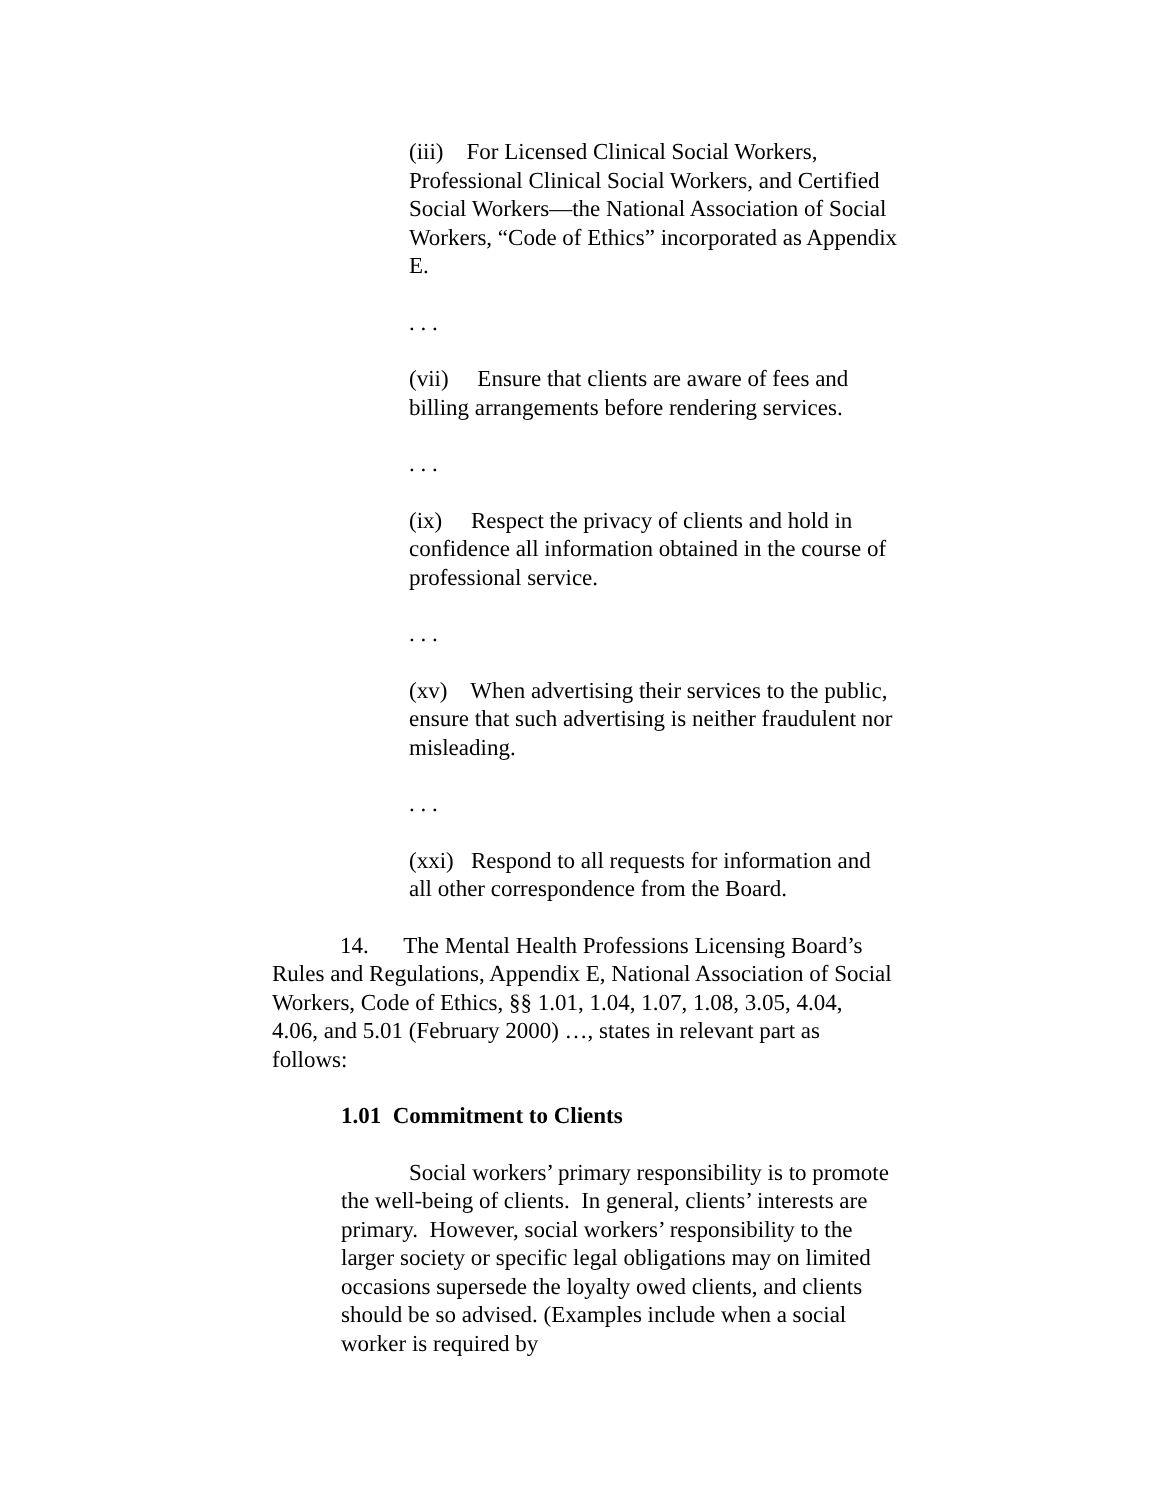(iii) For Licensed Clinical Social Workers, Professional Clinical Social Workers, and Certified Social Workers—the National Association of Social Workers, “Code of Ethics” incorporated as Appendix E.
. . .
(vii) Ensure that clients are aware of fees and billing arrangements before rendering services.
. . .
(ix) Respect the privacy of clients and hold in confidence all information obtained in the course of professional service.
. . .
(xv) When advertising their services to the public, ensure that such advertising is neither fraudulent nor misleading.
. . .
(xxi) Respond to all requests for information and all other correspondence from the Board.
14. The Mental Health Professions Licensing Board’s Rules and Regulations, Appendix E, National Association of Social Workers, Code of Ethics, §§ 1.01, 1.04, 1.07, 1.08, 3.05, 4.04, 4.06, and 5.01 (February 2000) …, states in relevant part as follows:
1.01 Commitment to Clients
Social workers’ primary responsibility is to promote the well-being of clients. In general, clients’ interests are primary. However, social workers’ responsibility to the larger society or specific legal obligations may on limited occasions supersede the loyalty owed clients, and clients should be so advised. (Examples include when a social worker is required by